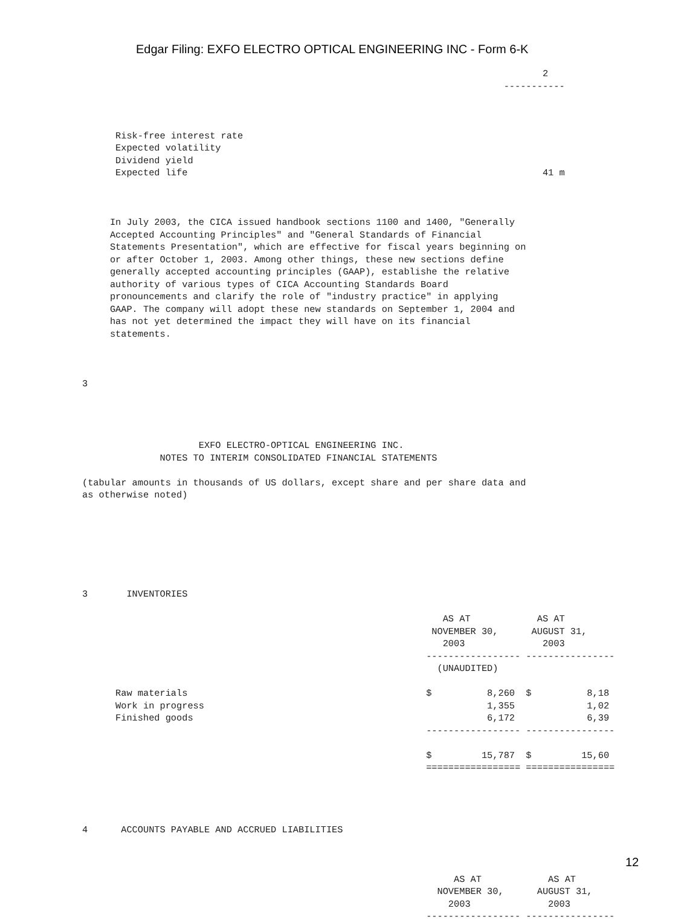Edgar Filing: EXFO ELECTRO OPTICAL ENGINEERING INC - Form 6-K
                                                                                   2
                                                                            -----------



      Risk-free interest rate
      Expected volatility
      Dividend yield
      Expected life                                                                41 m



     In July 2003, the CICA issued handbook sections 1100 and 1400, "Generally
     Accepted Accounting Principles" and "General Standards of Financial
     Statements Presentation", which are effective for fiscal years beginning on
     or after October 1, 2003. Among other things, these new sections define
     generally accepted accounting principles (GAAP), establishe the relative
     authority of various types of CICA Accounting Standards Board
     pronouncements and clarify the role of "industry practice" in applying
     GAAP. The company will adopt these new standards on September 1, 2004 and
     has not yet determined the impact they will have on its financial
     statements.



3




                     EXFO ELECTRO-OPTICAL ENGINEERING INC.
              NOTES TO INTERIM CONSOLIDATED FINANCIAL STATEMENTS

(tabular amounts in thousands of US dollars, except share and per share data and
as otherwise noted)







3       INVENTORIES

                                                                 AS AT            AS AT
                                                               NOVEMBER 30,      AUGUST 31,
                                                                 2003              2003
                                                              ----------------- ----------------
                                                                (UNAUDITED)

      Raw materials                                           $          8,260  $          8,18
      Work in progress                                                   1,355             1,02
      Finished goods                                                     6,172             6,39
                                                              ----------------- ----------------

                                                              $         15,787  $         15,60
                                                              ================= ================




4      ACCOUNTS PAYABLE AND ACCRUED LIABILITIES



                                                                   AS AT            AS AT
                                                                NOVEMBER 30,      AUGUST 31,
                                                                  2003              2003
                                                              ----------------- ----------------
12